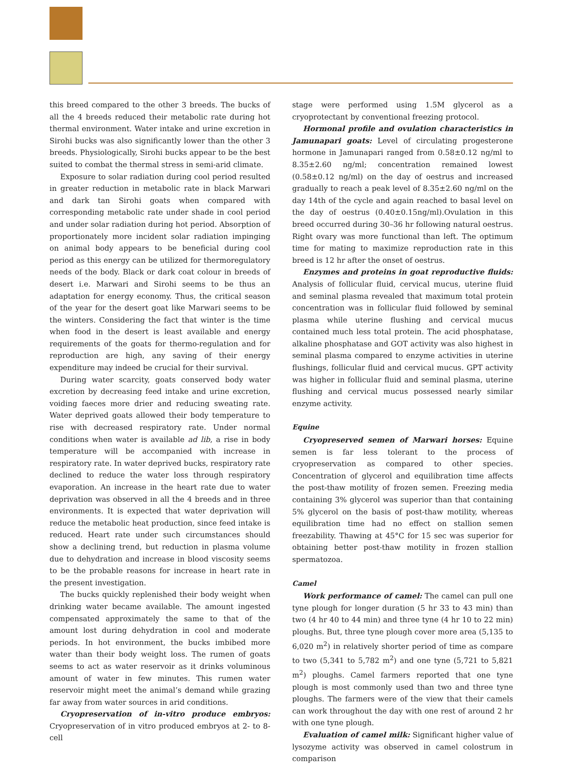this breed compared to the other 3 breeds. The bucks of all the 4 breeds reduced their metabolic rate during hot thermal environment. Water intake and urine excretion in Sirohi bucks was also significantly lower than the other 3 breeds. Physiologically, Sirohi bucks appear to be the best suited to combat the thermal stress in semi-arid climate.
Exposure to solar radiation during cool period resulted in greater reduction in metabolic rate in black Marwari and dark tan Sirohi goats when compared with corresponding metabolic rate under shade in cool period and under solar radiation during hot period. Absorption of proportionately more incident solar radiation impinging on animal body appears to be beneficial during cool period as this energy can be utilized for thermoregulatory needs of the body. Black or dark coat colour in breeds of desert i.e. Marwari and Sirohi seems to be thus an adaptation for energy economy. Thus, the critical season of the year for the desert goat like Marwari seems to be the winters. Considering the fact that winter is the time when food in the desert is least available and energy requirements of the goats for thermo-regulation and for reproduction are high, any saving of their energy expenditure may indeed be crucial for their survival.
During water scarcity, goats conserved body water excretion by decreasing feed intake and urine excretion, voiding faeces more drier and reducing sweating rate. Water deprived goats allowed their body temperature to rise with decreased respiratory rate. Under normal conditions when water is available ad lib, a rise in body temperature will be accompanied with increase in respiratory rate. In water deprived bucks, respiratory rate declined to reduce the water loss through respiratory evaporation. An increase in the heart rate due to water deprivation was observed in all the 4 breeds and in three environments. It is expected that water deprivation will reduce the metabolic heat production, since feed intake is reduced. Heart rate under such circumstances should show a declining trend, but reduction in plasma volume due to dehydration and increase in blood viscosity seems to be the probable reasons for increase in heart rate in the present investigation.
The bucks quickly replenished their body weight when drinking water became available. The amount ingested compensated approximately the same to that of the amount lost during dehydration in cool and moderate periods. In hot environment, the bucks imbibed more water than their body weight loss. The rumen of goats seems to act as water reservoir as it drinks voluminous amount of water in few minutes. This rumen water reservoir might meet the animal’s demand while grazing far away from water sources in arid conditions.
Cryopreservation of in-vitro produce embryos: Cryopreservation of in vitro produced embryos at 2- to 8-cell
stage were performed using 1.5M glycerol as a cryoprotectant by conventional freezing protocol.
Hormonal profile and ovulation characteristics in Jamunapari goats: Level of circulating progesterone hormone in Jamunapari ranged from 0.58±0.12 ng/ml to 8.35±2.60 ng/ml; concentration remained lowest (0.58±0.12 ng/ml) on the day of oestrus and increased gradually to reach a peak level of 8.35±2.60 ng/ml on the day 14th of the cycle and again reached to basal level on the day of oestrus (0.40±0.15ng/ml).Ovulation in this breed occurred during 30–36 hr following natural oestrus. Right ovary was more functional than left. The optimum time for mating to maximize reproduction rate in this breed is 12 hr after the onset of oestrus.
Enzymes and proteins in goat reproductive fluids: Analysis of follicular fluid, cervical mucus, uterine fluid and seminal plasma revealed that maximum total protein concentration was in follicular fluid followed by seminal plasma while uterine flushing and cervical mucus contained much less total protein. The acid phosphatase, alkaline phosphatase and GOT activity was also highest in seminal plasma compared to enzyme activities in uterine flushings, follicular fluid and cervical mucus. GPT activity was higher in follicular fluid and seminal plasma, uterine flushing and cervical mucus possessed nearly similar enzyme activity.
Equine
Cryopreserved semen of Marwari horses: Equine semen is far less tolerant to the process of cryopreservation as compared to other species. Concentration of glycerol and equilibration time affects the post-thaw motility of frozen semen. Freezing media containing 3% glycerol was superior than that containing 5% glycerol on the basis of post-thaw motility, whereas equilibration time had no effect on stallion semen freezability. Thawing at 45°C for 15 sec was superior for obtaining better post-thaw motility in frozen stallion spermatozoa.
Camel
Work performance of camel: The camel can pull one tyne plough for longer duration (5 hr 33 to 43 min) than two (4 hr 40 to 44 min) and three tyne (4 hr 10 to 22 min) ploughs. But, three tyne plough cover more area (5,135 to 6,020 m<sup>2</sup>) in relatively shorter period of time as compare to two (5,341 to 5,782 m<sup>2</sup>) and one tyne (5,721 to 5,821 m<sup>2</sup>) ploughs. Camel farmers reported that one tyne plough is most commonly used than two and three tyne ploughs. The farmers were of the view that their camels can work throughout the day with one rest of around 2 hr with one tyne plough.
Evaluation of camel milk: Significant higher value of lysozyme activity was observed in camel colostrum in comparison